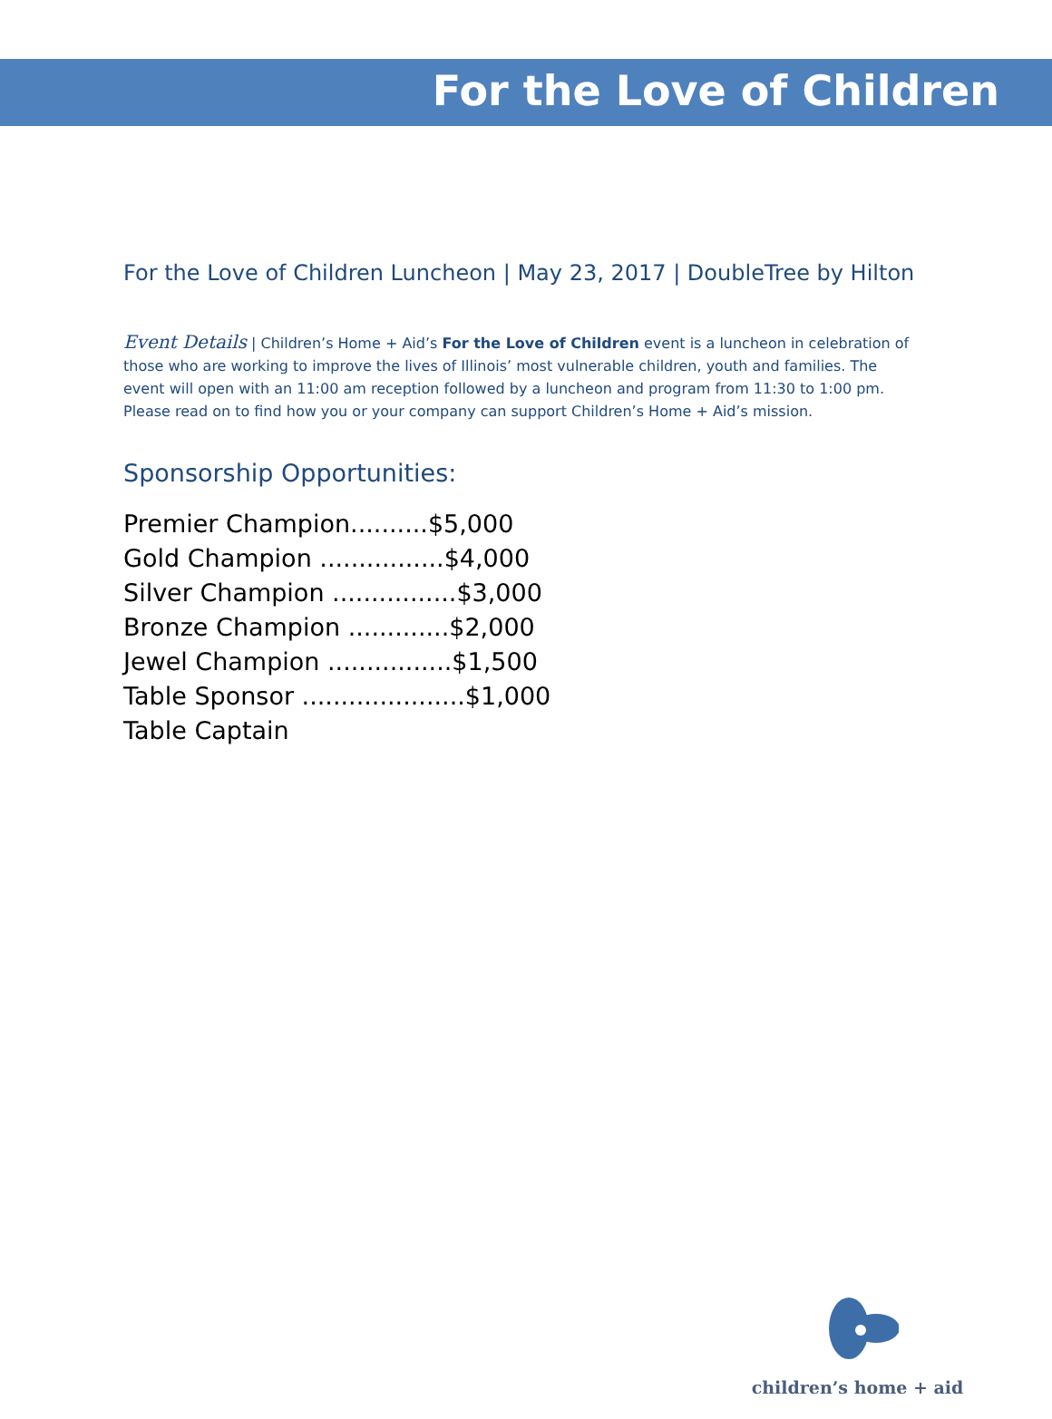For the Love of Children
For the Love of Children Luncheon | May 23, 2017 | DoubleTree by Hilton
Event Details | Children’s Home + Aid’s For the Love of Children event is a luncheon in celebration of those who are working to improve the lives of Illinois’ most vulnerable children, youth and families. The event will open with an 11:00 am reception followed by a luncheon and program from 11:30 to 1:00 pm. Please read on to find how you or your company can support Children’s Home + Aid’s mission.
Sponsorship Opportunities:
Premier Champion..........$5,000
Gold Champion ................$4,000
Silver Champion ................$3,000
Bronze Champion .............$2,000
Jewel Champion ................$1,500
Table Sponsor .....................$1,000
Table Captain
children’s home + aid